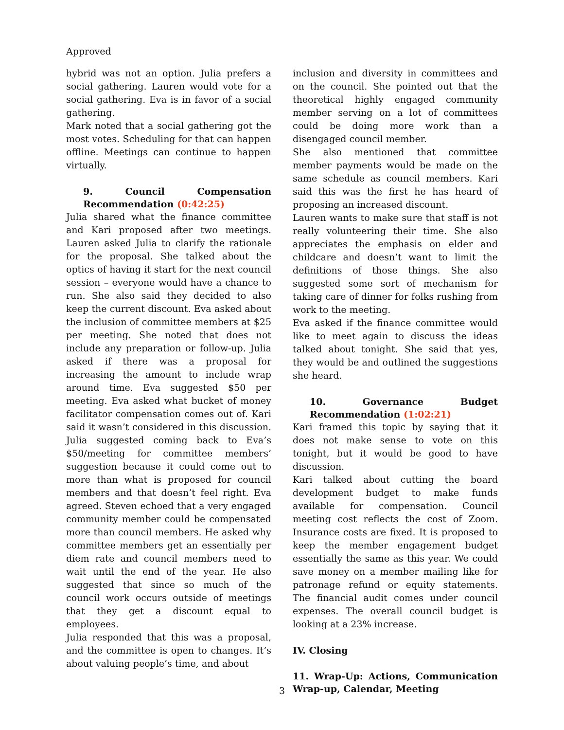Approved
hybrid was not an option. Julia prefers a social gathering. Lauren would vote for a social gathering. Eva is in favor of a social gathering.
Mark noted that a social gathering got the most votes. Scheduling for that can happen offline. Meetings can continue to happen virtually.
9. Council Compensation Recommendation (0:42:25)
Julia shared what the finance committee and Kari proposed after two meetings. Lauren asked Julia to clarify the rationale for the proposal. She talked about the optics of having it start for the next council session – everyone would have a chance to run. She also said they decided to also keep the current discount. Eva asked about the inclusion of committee members at $25 per meeting. She noted that does not include any preparation or follow-up. Julia asked if there was a proposal for increasing the amount to include wrap around time. Eva suggested $50 per meeting. Eva asked what bucket of money facilitator compensation comes out of. Kari said it wasn’t considered in this discussion. Julia suggested coming back to Eva’s $50/meeting for committee members’ suggestion because it could come out to more than what is proposed for council members and that doesn’t feel right. Eva agreed. Steven echoed that a very engaged community member could be compensated more than council members. He asked why committee members get an essentially per diem rate and council members need to wait until the end of the year. He also suggested that since so much of the council work occurs outside of meetings that they get a discount equal to employees.
Julia responded that this was a proposal, and the committee is open to changes. It’s about valuing people’s time, and about
inclusion and diversity in committees and on the council. She pointed out that the theoretical highly engaged community member serving on a lot of committees could be doing more work than a disengaged council member.
She also mentioned that committee member payments would be made on the same schedule as council members. Kari said this was the first he has heard of proposing an increased discount.
Lauren wants to make sure that staff is not really volunteering their time. She also appreciates the emphasis on elder and childcare and doesn’t want to limit the definitions of those things. She also suggested some sort of mechanism for taking care of dinner for folks rushing from work to the meeting.
Eva asked if the finance committee would like to meet again to discuss the ideas talked about tonight. She said that yes, they would be and outlined the suggestions she heard.
10. Governance Budget Recommendation (1:02:21)
Kari framed this topic by saying that it does not make sense to vote on this tonight, but it would be good to have discussion.
Kari talked about cutting the board development budget to make funds available for compensation. Council meeting cost reflects the cost of Zoom. Insurance costs are fixed. It is proposed to keep the member engagement budget essentially the same as this year. We could save money on a member mailing like for patronage refund or equity statements. The financial audit comes under council expenses. The overall council budget is looking at a 23% increase.
IV. Closing
11. Wrap-Up: Actions, Communication Wrap-up, Calendar, Meeting
3